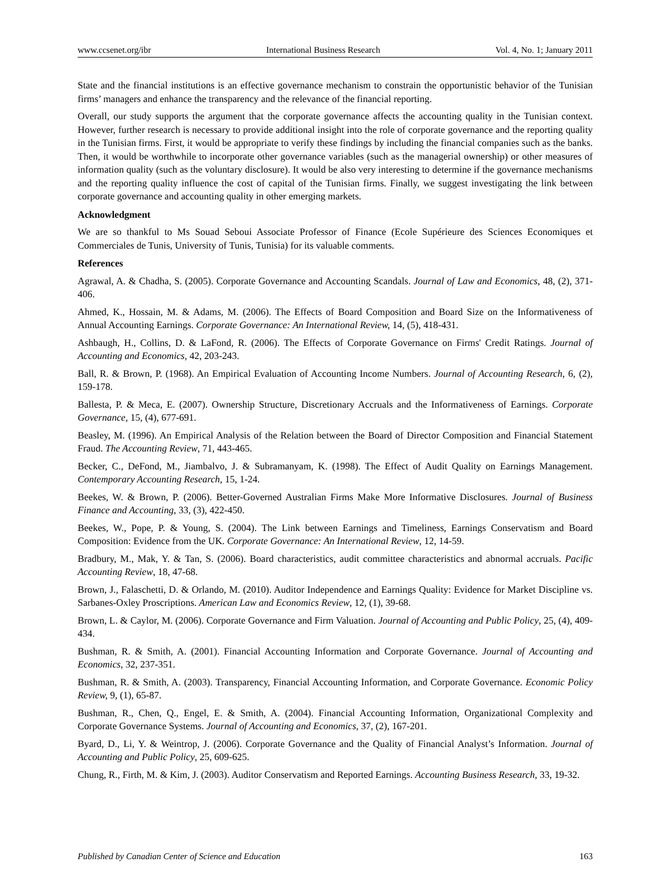www.ccsenet.org/ibr International Business Research Vol. 4, No. 1; January 2011
State and the financial institutions is an effective governance mechanism to constrain the opportunistic behavior of the Tunisian firms’ managers and enhance the transparency and the relevance of the financial reporting.
Overall, our study supports the argument that the corporate governance affects the accounting quality in the Tunisian context. However, further research is necessary to provide additional insight into the role of corporate governance and the reporting quality in the Tunisian firms. First, it would be appropriate to verify these findings by including the financial companies such as the banks. Then, it would be worthwhile to incorporate other governance variables (such as the managerial ownership) or other measures of information quality (such as the voluntary disclosure). It would be also very interesting to determine if the governance mechanisms and the reporting quality influence the cost of capital of the Tunisian firms. Finally, we suggest investigating the link between corporate governance and accounting quality in other emerging markets.
Acknowledgment
We are so thankful to Ms Souad Seboui Associate Professor of Finance (Ecole Supérieure des Sciences Economiques et Commerciales de Tunis, University of Tunis, Tunisia) for its valuable comments.
References
Agrawal, A. & Chadha, S. (2005). Corporate Governance and Accounting Scandals. Journal of Law and Economics, 48, (2), 371-406.
Ahmed, K., Hossain, M. & Adams, M. (2006). The Effects of Board Composition and Board Size on the Informativeness of Annual Accounting Earnings. Corporate Governance: An International Review, 14, (5), 418-431.
Ashbaugh, H., Collins, D. & LaFond, R. (2006). The Effects of Corporate Governance on Firms' Credit Ratings. Journal of Accounting and Economics, 42, 203-243.
Ball, R. & Brown, P. (1968). An Empirical Evaluation of Accounting Income Numbers. Journal of Accounting Research, 6, (2), 159-178.
Ballesta, P. & Meca, E. (2007). Ownership Structure, Discretionary Accruals and the Informativeness of Earnings. Corporate Governance, 15, (4), 677-691.
Beasley, M. (1996). An Empirical Analysis of the Relation between the Board of Director Composition and Financial Statement Fraud. The Accounting Review, 71, 443-465.
Becker, C., DeFond, M., Jiambalvo, J. & Subramanyam, K. (1998). The Effect of Audit Quality on Earnings Management. Contemporary Accounting Research, 15, 1-24.
Beekes, W. & Brown, P. (2006). Better-Governed Australian Firms Make More Informative Disclosures. Journal of Business Finance and Accounting, 33, (3), 422-450.
Beekes, W., Pope, P. & Young, S. (2004). The Link between Earnings and Timeliness, Earnings Conservatism and Board Composition: Evidence from the UK. Corporate Governance: An International Review, 12, 14-59.
Bradbury, M., Mak, Y. & Tan, S. (2006). Board characteristics, audit committee characteristics and abnormal accruals. Pacific Accounting Review, 18, 47-68.
Brown, J., Falaschetti, D. & Orlando, M. (2010). Auditor Independence and Earnings Quality: Evidence for Market Discipline vs. Sarbanes-Oxley Proscriptions. American Law and Economics Review, 12, (1), 39-68.
Brown, L. & Caylor, M. (2006). Corporate Governance and Firm Valuation. Journal of Accounting and Public Policy, 25, (4), 409-434.
Bushman, R. & Smith, A. (2001). Financial Accounting Information and Corporate Governance. Journal of Accounting and Economics, 32, 237-351.
Bushman, R. & Smith, A. (2003). Transparency, Financial Accounting Information, and Corporate Governance. Economic Policy Review, 9, (1), 65-87.
Bushman, R., Chen, Q., Engel, E. & Smith, A. (2004). Financial Accounting Information, Organizational Complexity and Corporate Governance Systems. Journal of Accounting and Economics, 37, (2), 167-201.
Byard, D., Li, Y. & Weintrop, J. (2006). Corporate Governance and the Quality of Financial Analyst’s Information. Journal of Accounting and Public Policy, 25, 609-625.
Chung, R., Firth, M. & Kim, J. (2003). Auditor Conservatism and Reported Earnings. Accounting Business Research, 33, 19-32.
Published by Canadian Center of Science and Education 163